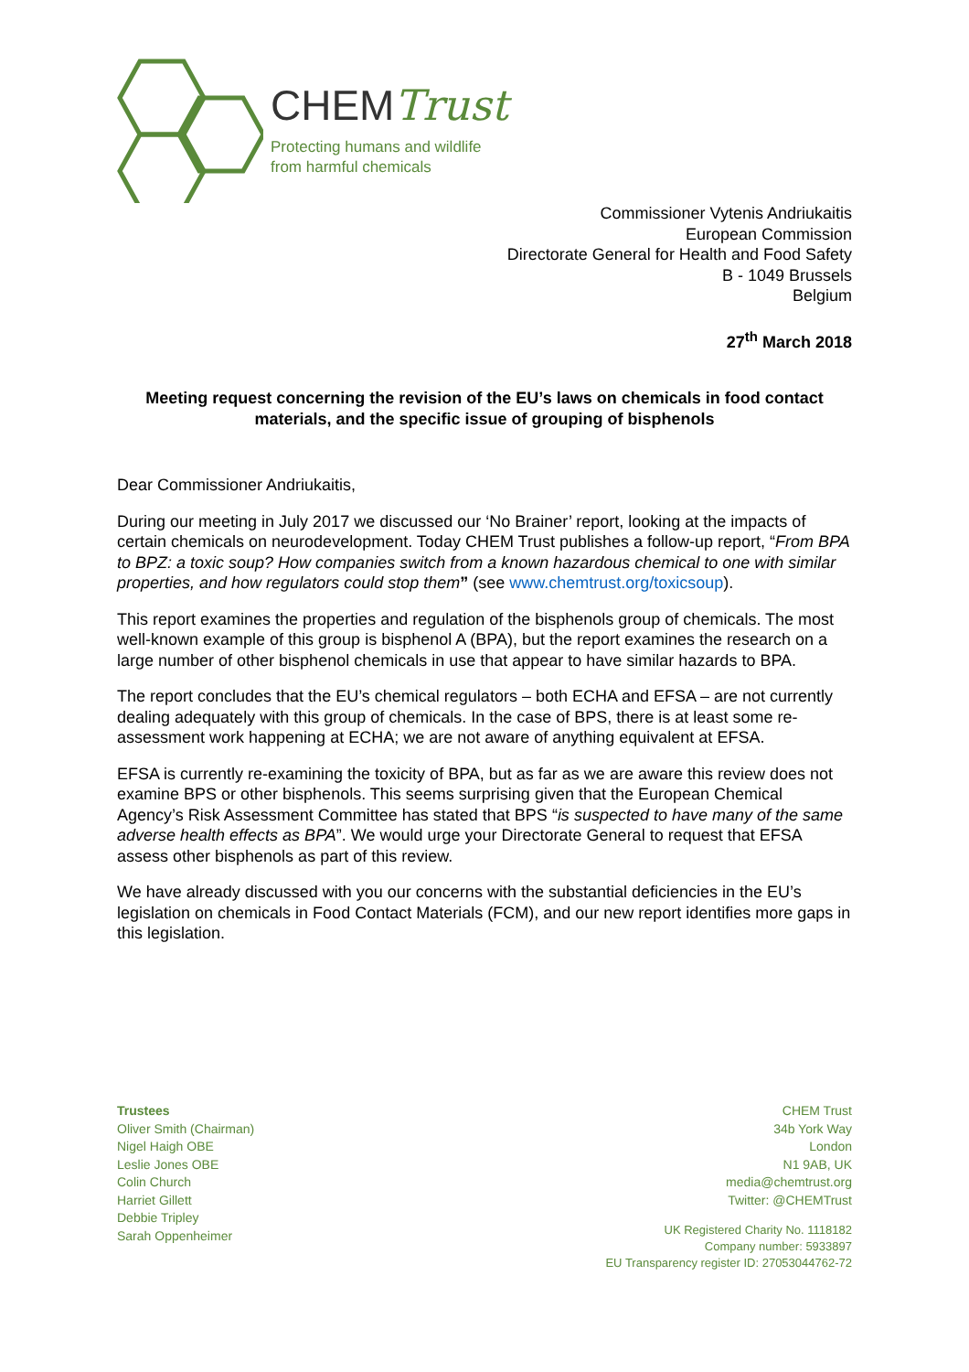CHEMTrust
Protecting humans and wildlife
from harmful chemicals
Commissioner Vytenis Andriukaitis
European Commission
Directorate General for Health and Food Safety
B - 1049 Brussels
Belgium
27<sup>th</sup> March 2018
Meeting request concerning the revision of the EU’s laws on chemicals in food contact materials, and the specific issue of grouping of bisphenols
Dear Commissioner Andriukaitis,
During our meeting in July 2017 we discussed our ‘No Brainer’ report, looking at the impacts of certain chemicals on neurodevelopment. Today CHEM Trust publishes a follow-up report, “From BPA to BPZ: a toxic soup? How companies switch from a known hazardous chemical to one with similar properties, and how regulators could stop them” (see www.chemtrust.org/toxicsoup).
This report examines the properties and regulation of the bisphenols group of chemicals. The most well-known example of this group is bisphenol A (BPA), but the report examines the research on a large number of other bisphenol chemicals in use that appear to have similar hazards to BPA.
The report concludes that the EU’s chemical regulators – both ECHA and EFSA – are not currently dealing adequately with this group of chemicals. In the case of BPS, there is at least some re-assessment work happening at ECHA; we are not aware of anything equivalent at EFSA.
EFSA is currently re-examining the toxicity of BPA, but as far as we are aware this review does not examine BPS or other bisphenols. This seems surprising given that the European Chemical Agency’s Risk Assessment Committee has stated that BPS “is suspected to have many of the same adverse health effects as BPA”. We would urge your Directorate General to request that EFSA assess other bisphenols as part of this review.
We have already discussed with you our concerns with the substantial deficiencies in the EU’s legislation on chemicals in Food Contact Materials (FCM), and our new report identifies more gaps in this legislation.
Trustees
Oliver Smith (Chairman)
Nigel Haigh OBE
Leslie Jones OBE
Colin Church
Harriet Gillett
Debbie Tripley
Sarah Oppenheimer
CHEM Trust
34b York Way
London
N1 9AB, UK
media@chemtrust.org
Twitter: @CHEMTrust
UK Registered Charity No. 1118182
Company number: 5933897
EU Transparency register ID: 27053044762-72